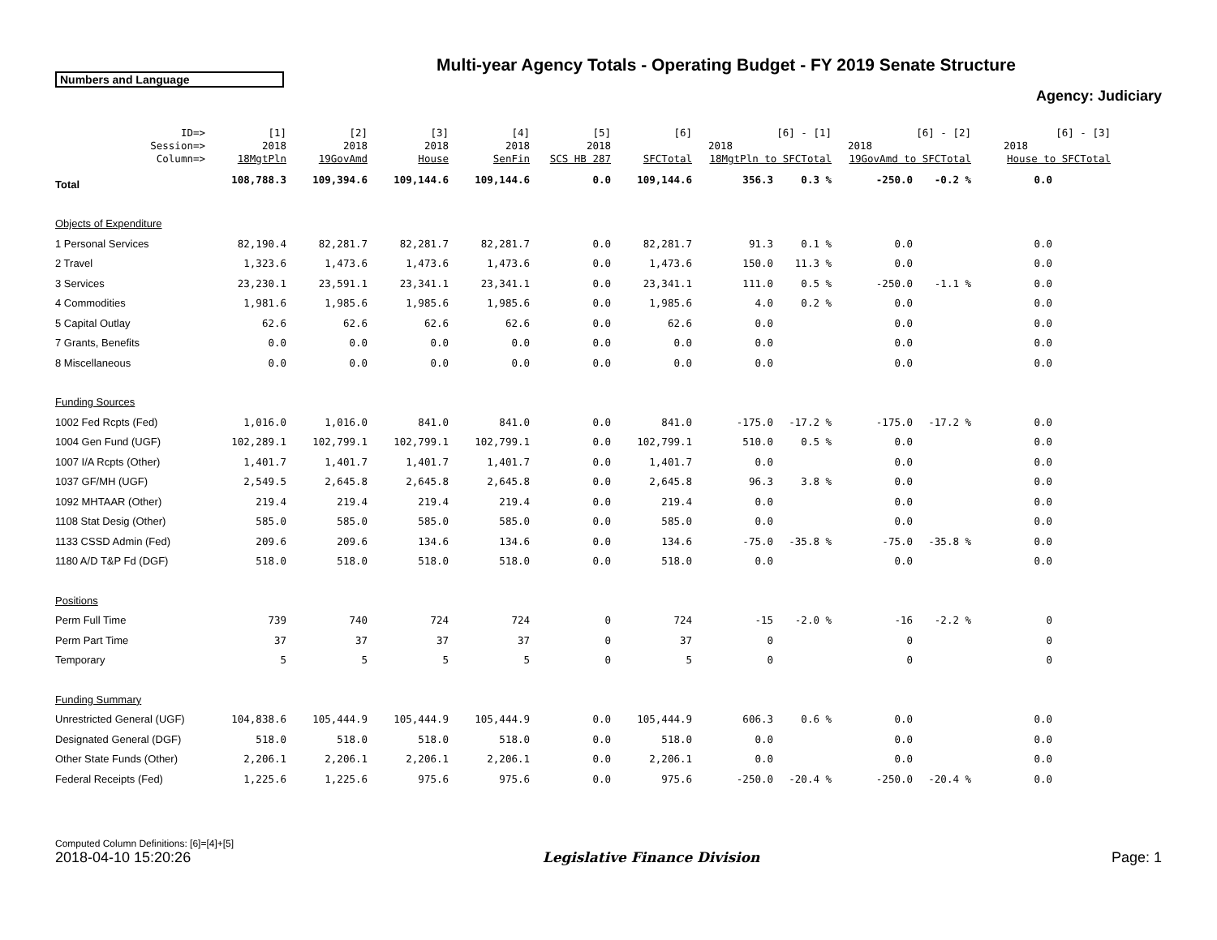Multi-year Agency Totals - Operating Budget - FY 2019 Senate Structure
Numbers and Language
Agency: Judiciary
| ID=> | [1] | [2] | [3] | [4] | [5] | [6] | | [6] - [1] | | [6] - [2] | | [6] - [3] |
| --- | --- | --- | --- | --- | --- | --- | --- | --- | --- | --- | --- | --- |
| Session=> | 2018 | 2018 | 2018 | 2018 | 2018 | | 2018 | | 2018 | | 2018 | |
| Column=> | 18MgtPln | 19GovAmd | House | SenFin | SCS HB 287 | SFCTotal | 18MgtPln to SFCTotal | | 19GovAmd to SFCTotal | | House to SFCTotal | |
| Total | 108,788.3 | 109,394.6 | 109,144.6 | 109,144.6 | 0.0 | 109,144.6 | 356.3 | 0.3 % | -250.0 | -0.2 % | 0.0 | |
| Objects of Expenditure | | | | | | | | | | | | |
| 1 Personal Services | 82,190.4 | 82,281.7 | 82,281.7 | 82,281.7 | 0.0 | 82,281.7 | 91.3 | 0.1 % | 0.0 | | 0.0 | |
| 2 Travel | 1,323.6 | 1,473.6 | 1,473.6 | 1,473.6 | 0.0 | 1,473.6 | 150.0 | 11.3 % | 0.0 | | 0.0 | |
| 3 Services | 23,230.1 | 23,591.1 | 23,341.1 | 23,341.1 | 0.0 | 23,341.1 | 111.0 | 0.5 % | -250.0 | -1.1 % | 0.0 | |
| 4 Commodities | 1,981.6 | 1,985.6 | 1,985.6 | 1,985.6 | 0.0 | 1,985.6 | 4.0 | 0.2 % | 0.0 | | 0.0 | |
| 5 Capital Outlay | 62.6 | 62.6 | 62.6 | 62.6 | 0.0 | 62.6 | 0.0 | | 0.0 | | 0.0 | |
| 7 Grants, Benefits | 0.0 | 0.0 | 0.0 | 0.0 | 0.0 | 0.0 | 0.0 | | 0.0 | | 0.0 | |
| 8 Miscellaneous | 0.0 | 0.0 | 0.0 | 0.0 | 0.0 | 0.0 | 0.0 | | 0.0 | | 0.0 | |
| Funding Sources | | | | | | | | | | | | |
| 1002 Fed Rcpts (Fed) | 1,016.0 | 1,016.0 | 841.0 | 841.0 | 0.0 | 841.0 | -175.0 | -17.2 % | -175.0 | -17.2 % | 0.0 | |
| 1004 Gen Fund (UGF) | 102,289.1 | 102,799.1 | 102,799.1 | 102,799.1 | 0.0 | 102,799.1 | 510.0 | 0.5 % | 0.0 | | 0.0 | |
| 1007 I/A Rcpts (Other) | 1,401.7 | 1,401.7 | 1,401.7 | 1,401.7 | 0.0 | 1,401.7 | 0.0 | | 0.0 | | 0.0 | |
| 1037 GF/MH (UGF) | 2,549.5 | 2,645.8 | 2,645.8 | 2,645.8 | 0.0 | 2,645.8 | 96.3 | 3.8 % | 0.0 | | 0.0 | |
| 1092 MHTAAR (Other) | 219.4 | 219.4 | 219.4 | 219.4 | 0.0 | 219.4 | 0.0 | | 0.0 | | 0.0 | |
| 1108 Stat Desig (Other) | 585.0 | 585.0 | 585.0 | 585.0 | 0.0 | 585.0 | 0.0 | | 0.0 | | 0.0 | |
| 1133 CSSD Admin (Fed) | 209.6 | 209.6 | 134.6 | 134.6 | 0.0 | 134.6 | -75.0 | -35.8 % | -75.0 | -35.8 % | 0.0 | |
| 1180 A/D T&P Fd (DGF) | 518.0 | 518.0 | 518.0 | 518.0 | 0.0 | 518.0 | 0.0 | | 0.0 | | 0.0 | |
| Positions | | | | | | | | | | | | |
| Perm Full Time | 739 | 740 | 724 | 724 | 0 | 724 | -15 | -2.0 % | -16 | -2.2 % | 0 | |
| Perm Part Time | 37 | 37 | 37 | 37 | 0 | 37 | 0 | | 0 | | 0 | |
| Temporary | 5 | 5 | 5 | 5 | 0 | 5 | 0 | | 0 | | 0 | |
| Funding Summary | | | | | | | | | | | | |
| Unrestricted General (UGF) | 104,838.6 | 105,444.9 | 105,444.9 | 105,444.9 | 0.0 | 105,444.9 | 606.3 | 0.6 % | 0.0 | | 0.0 | |
| Designated General (DGF) | 518.0 | 518.0 | 518.0 | 518.0 | 0.0 | 518.0 | 0.0 | | 0.0 | | 0.0 | |
| Other State Funds (Other) | 2,206.1 | 2,206.1 | 2,206.1 | 2,206.1 | 0.0 | 2,206.1 | 0.0 | | 0.0 | | 0.0 | |
| Federal Receipts (Fed) | 1,225.6 | 1,225.6 | 975.6 | 975.6 | 0.0 | 975.6 | -250.0 | -20.4 % | -250.0 | -20.4 % | 0.0 | |
Computed Column Definitions: [6]=[4]+[5]
2018-04-10 15:20:26 Legislative Finance Division Page: 1